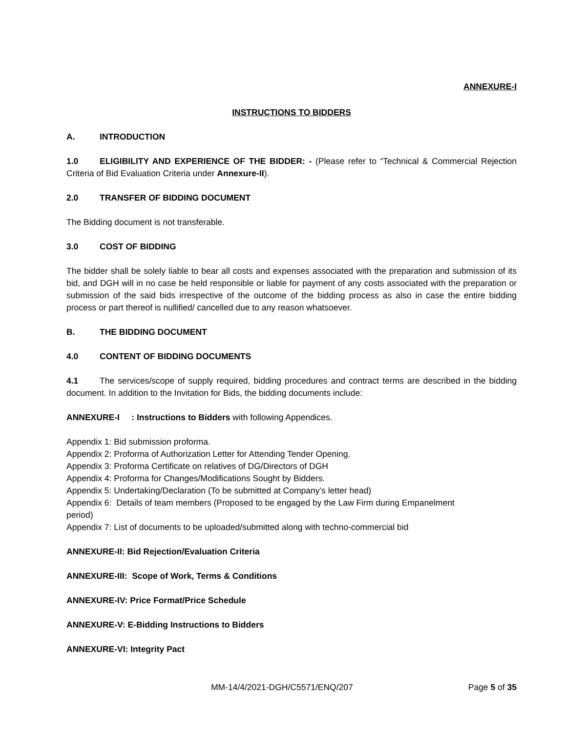ANNEXURE-I
INSTRUCTIONS TO BIDDERS
A. INTRODUCTION
1.0 ELIGIBILITY AND EXPERIENCE OF THE BIDDER: - (Please refer to “Technical & Commercial Rejection Criteria of Bid Evaluation Criteria under Annexure-II).
2.0 TRANSFER OF BIDDING DOCUMENT
The Bidding document is not transferable.
3.0 COST OF BIDDING
The bidder shall be solely liable to bear all costs and expenses associated with the preparation and submission of its bid, and DGH will in no case be held responsible or liable for payment of any costs associated with the preparation or submission of the said bids irrespective of the outcome of the bidding process as also in case the entire bidding process or part thereof is nullified/ cancelled due to any reason whatsoever.
B. THE BIDDING DOCUMENT
4.0 CONTENT OF BIDDING DOCUMENTS
4.1 The services/scope of supply required, bidding procedures and contract terms are described in the bidding document. In addition to the Invitation for Bids, the bidding documents include:
ANNEXURE-I : Instructions to Bidders with following Appendices.
Appendix 1: Bid submission proforma.
Appendix 2: Proforma of Authorization Letter for Attending Tender Opening.
Appendix 3: Proforma Certificate on relatives of DG/Directors of DGH
Appendix 4: Proforma for Changes/Modifications Sought by Bidders.
Appendix 5: Undertaking/Declaration (To be submitted at Company’s letter head)
Appendix 6: Details of team members (Proposed to be engaged by the Law Firm during Empanelment
period)
Appendix 7: List of documents to be uploaded/submitted along with techno-commercial bid
ANNEXURE-II: Bid Rejection/Evaluation Criteria
ANNEXURE-III: Scope of Work, Terms & Conditions
ANNEXURE-IV: Price Format/Price Schedule
ANNEXURE-V: E-Bidding Instructions to Bidders
ANNEXURE-VI: Integrity Pact
MM-14/4/2021-DGH/C5571/ENQ/207 Page 5 of 35